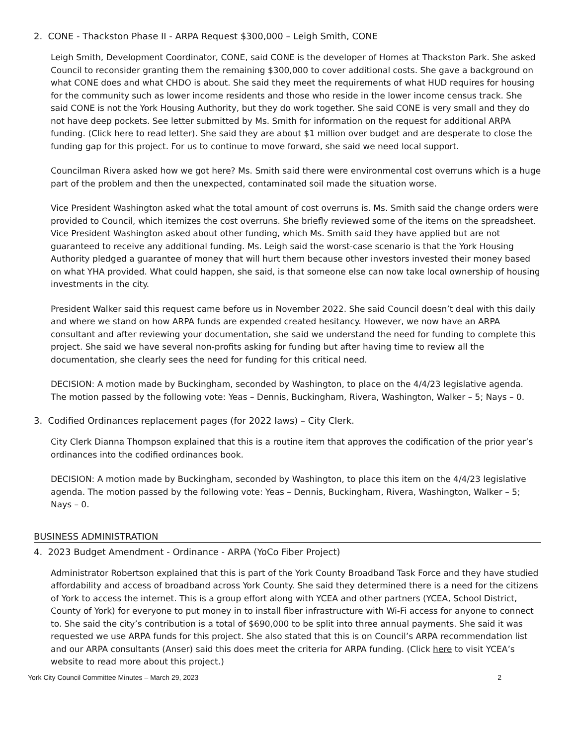2. CONE - Thackston Phase II - ARPA Request $300,000 – Leigh Smith, CONE
Leigh Smith, Development Coordinator, CONE, said CONE is the developer of Homes at Thackston Park. She asked Council to reconsider granting them the remaining $300,000 to cover additional costs. She gave a background on what CONE does and what CHDO is about. She said they meet the requirements of what HUD requires for housing for the community such as lower income residents and those who reside in the lower income census track. She said CONE is not the York Housing Authority, but they do work together. She said CONE is very small and they do not have deep pockets. See letter submitted by Ms. Smith for information on the request for additional ARPA funding. (Click here to read letter). She said they are about $1 million over budget and are desperate to close the funding gap for this project. For us to continue to move forward, she said we need local support.
Councilman Rivera asked how we got here? Ms. Smith said there were environmental cost overruns which is a huge part of the problem and then the unexpected, contaminated soil made the situation worse.
Vice President Washington asked what the total amount of cost overruns is. Ms. Smith said the change orders were provided to Council, which itemizes the cost overruns. She briefly reviewed some of the items on the spreadsheet. Vice President Washington asked about other funding, which Ms. Smith said they have applied but are not guaranteed to receive any additional funding. Ms. Leigh said the worst-case scenario is that the York Housing Authority pledged a guarantee of money that will hurt them because other investors invested their money based on what YHA provided. What could happen, she said, is that someone else can now take local ownership of housing investments in the city.
President Walker said this request came before us in November 2022. She said Council doesn’t deal with this daily and where we stand on how ARPA funds are expended created hesitancy. However, we now have an ARPA consultant and after reviewing your documentation, she said we understand the need for funding to complete this project. She said we have several non-profits asking for funding but after having time to review all the documentation, she clearly sees the need for funding for this critical need.
DECISION: A motion made by Buckingham, seconded by Washington, to place on the 4/4/23 legislative agenda. The motion passed by the following vote: Yeas – Dennis, Buckingham, Rivera, Washington, Walker – 5; Nays – 0.
3. Codified Ordinances replacement pages (for 2022 laws) – City Clerk.
City Clerk Dianna Thompson explained that this is a routine item that approves the codification of the prior year’s ordinances into the codified ordinances book.
DECISION: A motion made by Buckingham, seconded by Washington, to place this item on the 4/4/23 legislative agenda. The motion passed by the following vote: Yeas – Dennis, Buckingham, Rivera, Washington, Walker – 5; Nays – 0.
BUSINESS ADMINISTRATION
4. 2023 Budget Amendment - Ordinance - ARPA (YoCo Fiber Project)
Administrator Robertson explained that this is part of the York County Broadband Task Force and they have studied affordability and access of broadband across York County. She said they determined there is a need for the citizens of York to access the internet. This is a group effort along with YCEA and other partners (YCEA, School District, County of York) for everyone to put money in to install fiber infrastructure with Wi-Fi access for anyone to connect to. She said the city’s contribution is a total of $690,000 to be split into three annual payments. She said it was requested we use ARPA funds for this project. She also stated that this is on Council’s ARPA recommendation list and our ARPA consultants (Anser) said this does meet the criteria for ARPA funding. (Click here to visit YCEA’s website to read more about this project.)
York City Council Committee Minutes – March 29, 2023 2